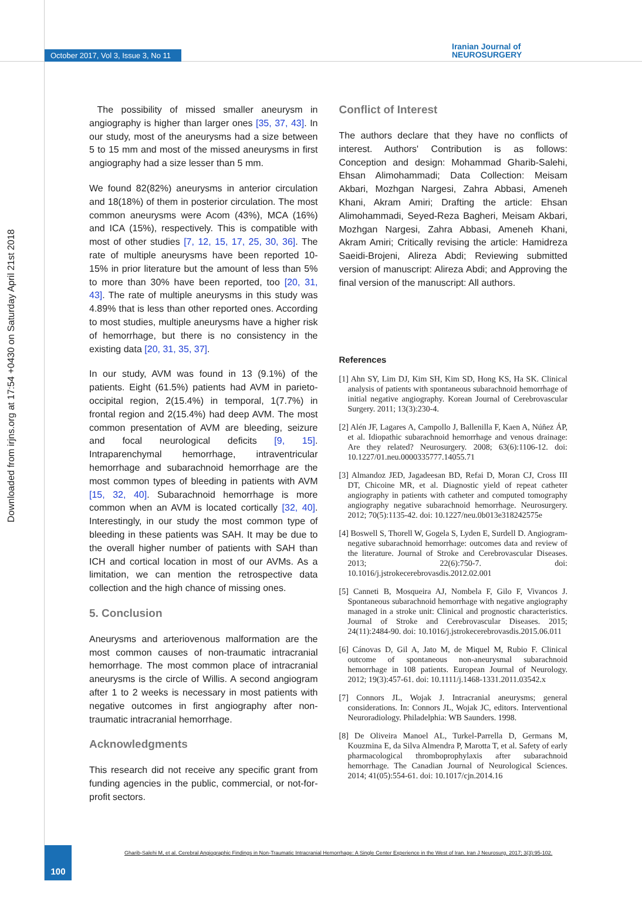October 2017, Vol 3, Issue 3, No 11
Iranian Journal of
NEUROSURGERY
Downloaded from irjns.org at 17:54 +0430 on Saturday April 21st 2018
The possibility of missed smaller aneurysm in angiography is higher than larger ones [35, 37, 43]. In our study, most of the aneurysms had a size between 5 to 15 mm and most of the missed aneurysms in first angiography had a size lesser than 5 mm.
We found 82(82%) aneurysms in anterior circulation and 18(18%) of them in posterior circulation. The most common aneurysms were Acom (43%), MCA (16%) and ICA (15%), respectively. This is compatible with most of other studies [7, 12, 15, 17, 25, 30, 36]. The rate of multiple aneurysms have been reported 10-15% in prior literature but the amount of less than 5% to more than 30% have been reported, too [20, 31, 43]. The rate of multiple aneurysms in this study was 4.89% that is less than other reported ones. According to most studies, multiple aneurysms have a higher risk of hemorrhage, but there is no consistency in the existing data [20, 31, 35, 37].
In our study, AVM was found in 13 (9.1%) of the patients. Eight (61.5%) patients had AVM in parieto-occipital region, 2(15.4%) in temporal, 1(7.7%) in frontal region and 2(15.4%) had deep AVM. The most common presentation of AVM are bleeding, seizure and focal neurological deficits [9, 15]. Intraparenchymal hemorrhage, intraventricular hemorrhage and subarachnoid hemorrhage are the most common types of bleeding in patients with AVM [15, 32, 40]. Subarachnoid hemorrhage is more common when an AVM is located cortically [32, 40]. Interestingly, in our study the most common type of bleeding in these patients was SAH. It may be due to the overall higher number of patients with SAH than ICH and cortical location in most of our AVMs. As a limitation, we can mention the retrospective data collection and the high chance of missing ones.
5. Conclusion
Aneurysms and arteriovenous malformation are the most common causes of non-traumatic intracranial hemorrhage. The most common place of intracranial aneurysms is the circle of Willis. A second angiogram after 1 to 2 weeks is necessary in most patients with negative outcomes in first angiography after non-traumatic intracranial hemorrhage.
Acknowledgments
This research did not receive any specific grant from funding agencies in the public, commercial, or not-for-profit sectors.
Conflict of Interest
The authors declare that they have no conflicts of interest. Authors' Contribution is as follows: Conception and design: Mohammad Gharib-Salehi, Ehsan Alimohammadi; Data Collection: Meisam Akbari, Mozhgan Nargesi, Zahra Abbasi, Ameneh Khani, Akram Amiri; Drafting the article: Ehsan Alimohammadi, Seyed-Reza Bagheri, Meisam Akbari, Mozhgan Nargesi, Zahra Abbasi, Ameneh Khani, Akram Amiri; Critically revising the article: Hamidreza Saeidi-Brojeni, Alireza Abdi; Reviewing submitted version of manuscript: Alireza Abdi; and Approving the final version of the manuscript: All authors.
References
[1] Ahn SY, Lim DJ, Kim SH, Kim SD, Hong KS, Ha SK. Clinical analysis of patients with spontaneous subarachnoid hemorrhage of initial negative angiography. Korean Journal of Cerebrovascular Surgery. 2011; 13(3):230-4.
[2] Alén JF, Lagares A, Campollo J, Ballenilla F, Kaen A, Núñez ÁP, et al. Idiopathic subarachnoid hemorrhage and venous drainage: Are they related? Neurosurgery. 2008; 63(6):1106-12. doi: 10.1227/01.neu.0000335777.14055.71
[3] Almandoz JED, Jagadeesan BD, Refai D, Moran CJ, Cross III DT, Chicoine MR, et al. Diagnostic yield of repeat catheter angiography in patients with catheter and computed tomography angiography negative subarachnoid hemorrhage. Neurosurgery. 2012; 70(5):1135-42. doi: 10.1227/neu.0b013e318242575e
[4] Boswell S, Thorell W, Gogela S, Lyden E, Surdell D. Angiogram-negative subarachnoid hemorrhage: outcomes data and review of the literature. Journal of Stroke and Cerebrovascular Diseases. 2013; 22(6):750-7. doi: 10.1016/j.jstrokecerebrovasdis.2012.02.001
[5] Canneti B, Mosqueira AJ, Nombela F, Gilo F, Vivancos J. Spontaneous subarachnoid hemorrhage with negative angiography managed in a stroke unit: Clinical and prognostic characteristics. Journal of Stroke and Cerebrovascular Diseases. 2015; 24(11):2484-90. doi: 10.1016/j.jstrokecerebrovasdis.2015.06.011
[6] Cánovas D, Gil A, Jato M, de Miquel M, Rubio F. Clinical outcome of spontaneous non-aneurysmal subarachnoid hemorrhage in 108 patients. European Journal of Neurology. 2012; 19(3):457-61. doi: 10.1111/j.1468-1331.2011.03542.x
[7] Connors JL, Wojak J. Intracranial aneurysms; general considerations. In: Connors JL, Wojak JC, editors. Interventional Neuroradiology. Philadelphia: WB Saunders. 1998.
[8] De Oliveira Manoel AL, Turkel-Parrella D, Germans M, Kouzmina E, da Silva Almendra P, Marotta T, et al. Safety of early pharmacological thromboprophylaxis after subarachnoid hemorrhage. The Canadian Journal of Neurological Sciences. 2014; 41(05):554-61. doi: 10.1017/cjn.2014.16
100
Gharib-Salehi M, et al. Cerebral Angiographic Findings in Non-Traumatic Intracranial Hemorrhage: A Single Center Experience in the West of Iran. Iran J Neurosurg. 2017; 3(3):95-102.